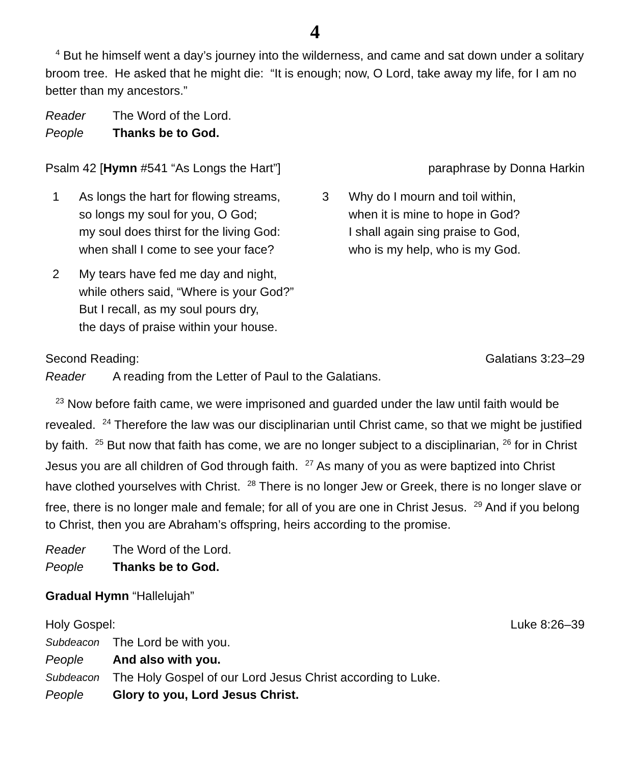4
<sup>4</sup> But he himself went a day’s journey into the wilderness, and came and sat down under a solitary broom tree. He asked that he might die: “It is enough; now, O Lord, take away my life, for I am no better than my ancestors.”
Reader The Word of the Lord.
People Thanks be to God.
Psalm 42 [Hymn #541 “As Longs the Hart”] paraphrase by Donna Harkin
1 As longs the hart for flowing streams,
so longs my soul for you, O God;
my soul does thirst for the living God:
when shall I come to see your face?
2 My tears have fed me day and night,
while others said, “Where is your God?”
But I recall, as my soul pours dry,
the days of praise within your house.
3 Why do I mourn and toil within,
when it is mine to hope in God?
I shall again sing praise to God,
who is my help, who is my God.
Second Reading: Galatians 3:23–29
Reader A reading from the Letter of Paul to the Galatians.
<sup>23</sup> Now before faith came, we were imprisoned and guarded under the law until faith would be revealed. <sup>24</sup> Therefore the law was our disciplinarian until Christ came, so that we might be justified by faith. <sup>25</sup> But now that faith has come, we are no longer subject to a disciplinarian, <sup>26</sup> for in Christ Jesus you are all children of God through faith. <sup>27</sup> As many of you as were baptized into Christ have clothed yourselves with Christ. <sup>28</sup> There is no longer Jew or Greek, there is no longer slave or free, there is no longer male and female; for all of you are one in Christ Jesus. <sup>29</sup> And if you belong to Christ, then you are Abraham’s offspring, heirs according to the promise.
Reader The Word of the Lord.
People Thanks be to God.
Gradual Hymn “Hallelujah”
Holy Gospel: Luke 8:26–39
Subdeacon The Lord be with you.
People And also with you.
Subdeacon The Holy Gospel of our Lord Jesus Christ according to Luke.
People Glory to you, Lord Jesus Christ.